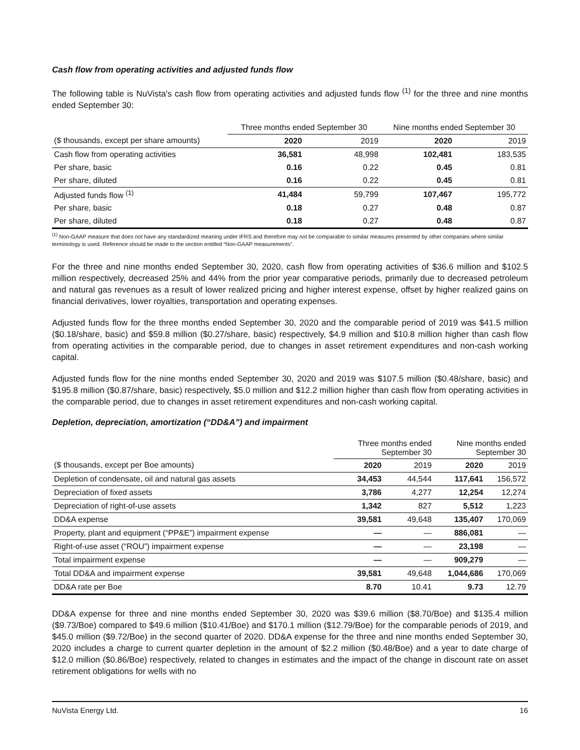Cash flow from operating activities and adjusted funds flow
The following table is NuVista's cash flow from operating activities and adjusted funds flow <sup>(1)</sup> for the three and nine months ended September 30:
| | Three months ended September 30 | | Nine months ended September 30 | |
| --- | --- | --- | --- | --- |
| ($ thousands, except per share amounts) | 2020 | 2019 | 2020 | 2019 |
| Cash flow from operating activities | 36,581 | 48,998 | 102,481 | 183,535 |
| Per share, basic | 0.16 | 0.22 | 0.45 | 0.81 |
| Per share, diluted | 0.16 | 0.22 | 0.45 | 0.81 |
| Adjusted funds flow <sup>(1)</sup> | 41,484 | 59,799 | 107,467 | 195,772 |
| Per share, basic | 0.18 | 0.27 | 0.48 | 0.87 |
| Per share, diluted | 0.18 | 0.27 | 0.48 | 0.87 |
<sup>(1)</sup> Non-GAAP measure that does not have any standardized meaning under IFRS and therefore may not be comparable to similar measures presented by other companies where similar terminology is used. Reference should be made to the section entitled “Non-GAAP measurements”.
For the three and nine months ended September 30, 2020, cash flow from operating activities of $36.6 million and $102.5 million respectively, decreased 25% and 44% from the prior year comparative periods, primarily due to decreased petroleum and natural gas revenues as a result of lower realized pricing and higher interest expense, offset by higher realized gains on financial derivatives, lower royalties, transportation and operating expenses.
Adjusted funds flow for the three months ended September 30, 2020 and the comparable period of 2019 was $41.5 million ($0.18/share, basic) and $59.8 million ($0.27/share, basic) respectively, $4.9 million and $10.8 million higher than cash flow from operating activities in the comparable period, due to changes in asset retirement expenditures and non-cash working capital.
Adjusted funds flow for the nine months ended September 30, 2020 and 2019 was $107.5 million ($0.48/share, basic) and $195.8 million ($0.87/share, basic) respectively, $5.0 million and $12.2 million higher than cash flow from operating activities in the comparable period, due to changes in asset retirement expenditures and non-cash working capital.
Depletion, depreciation, amortization (“DD&A”) and impairment
| | Three months ended September 30 | | Nine months ended September 30 | |
| --- | --- | --- | --- | --- |
| ($ thousands, except per Boe amounts) | 2020 | 2019 | 2020 | 2019 |
| Depletion of condensate, oil and natural gas assets | 34,453 | 44,544 | 117,641 | 156,572 |
| Depreciation of fixed assets | 3,786 | 4,277 | 12,254 | 12,274 |
| Depreciation of right-of-use assets | 1,342 | 827 | 5,512 | 1,223 |
| DD&A expense | 39,581 | 49,648 | 135,407 | 170,069 |
| Property, plant and equipment (“PP&E”) impairment expense | — | — | 886,081 | — |
| Right-of-use asset (“ROU”) impairment expense | — | — | 23,198 | — |
| Total impairment expense | — | — | 909,279 | — |
| Total DD&A and impairment expense | 39,581 | 49,648 | 1,044,686 | 170,069 |
| DD&A rate per Boe | 8.70 | 10.41 | 9.73 | 12.79 |
DD&A expense for three and nine months ended September 30, 2020 was $39.6 million ($8.70/Boe) and $135.4 million ($9.73/Boe) compared to $49.6 million ($10.41/Boe) and $170.1 million ($12.79/Boe) for the comparable periods of 2019, and $45.0 million ($9.72/Boe) in the second quarter of 2020. DD&A expense for the three and nine months ended September 30, 2020 includes a charge to current quarter depletion in the amount of $2.2 million ($0.48/Boe) and a year to date charge of $12.0 million ($0.86/Boe) respectively, related to changes in estimates and the impact of the change in discount rate on asset retirement obligations for wells with no
NuVista Energy Ltd. 16